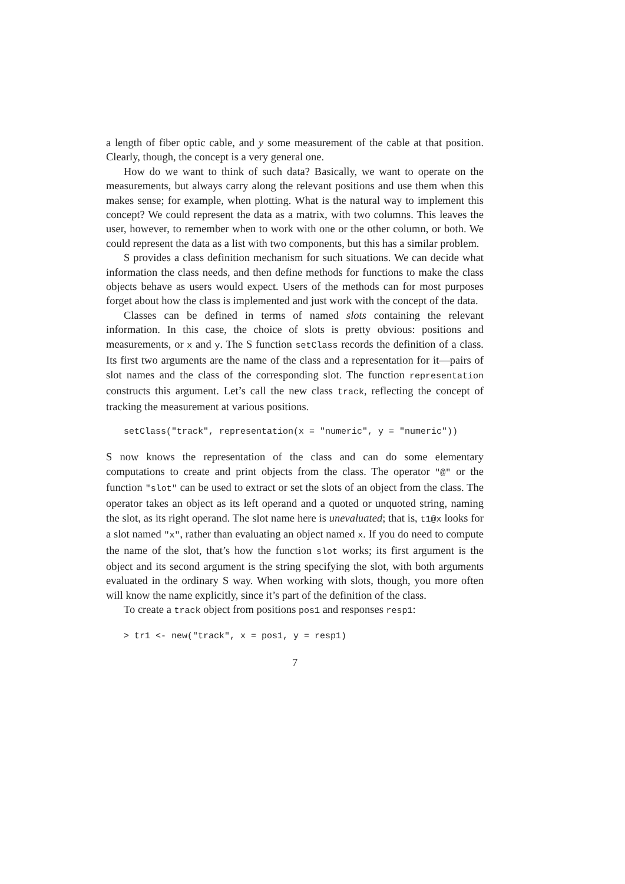a length of fiber optic cable, and y some measurement of the cable at that position. Clearly, though, the concept is a very general one.
How do we want to think of such data? Basically, we want to operate on the measurements, but always carry along the relevant positions and use them when this makes sense; for example, when plotting. What is the natural way to implement this concept? We could represent the data as a matrix, with two columns. This leaves the user, however, to remember when to work with one or the other column, or both. We could represent the data as a list with two components, but this has a similar problem.
S provides a class definition mechanism for such situations. We can decide what information the class needs, and then define methods for functions to make the class objects behave as users would expect. Users of the methods can for most purposes forget about how the class is implemented and just work with the concept of the data.
Classes can be defined in terms of named slots containing the relevant information. In this case, the choice of slots is pretty obvious: positions and measurements, or x and y. The S function setClass records the definition of a class. Its first two arguments are the name of the class and a representation for it—pairs of slot names and the class of the corresponding slot. The function representation constructs this argument. Let’s call the new class track, reflecting the concept of tracking the measurement at various positions.
setClass("track", representation(x = "numeric", y = "numeric"))
S now knows the representation of the class and can do some elementary computations to create and print objects from the class. The operator "@" or the function "slot" can be used to extract or set the slots of an object from the class. The operator takes an object as its left operand and a quoted or unquoted string, naming the slot, as its right operand. The slot name here is unevaluated; that is, t1@x looks for a slot named "x", rather than evaluating an object named x. If you do need to compute the name of the slot, that’s how the function slot works; its first argument is the object and its second argument is the string specifying the slot, with both arguments evaluated in the ordinary S way. When working with slots, though, you more often will know the name explicitly, since it’s part of the definition of the class.
To create a track object from positions pos1 and responses resp1:
> tr1 <- new("track", x = pos1, y = resp1)
7